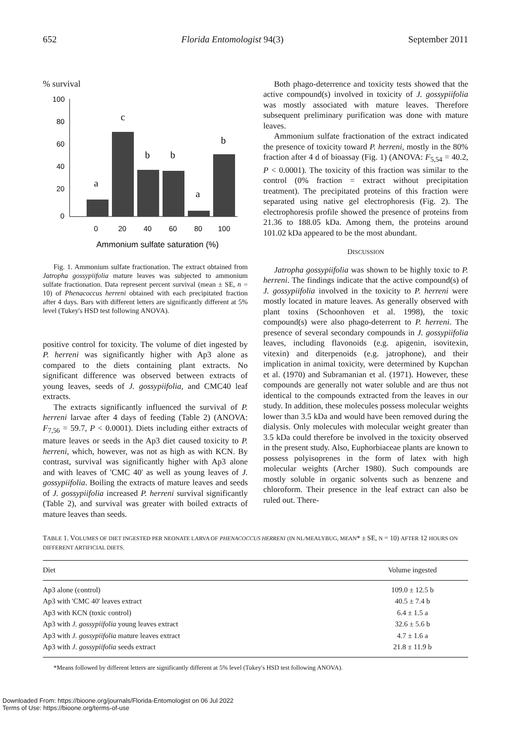652 Florida Entomologist 94(3) September 2011
% survival
100
80
60
40
20
0
a
c
b
b
a
b
0
20
40
60
80
100
Ammonium sulfate saturation (%)
Fig. 1. Ammonium sulfate fractionation. The extract obtained from Jatropha gossypiifolia mature leaves was subjected to ammonium sulfate fractionation. Data represent percent survival (mean ± SE, n = 10) of Phenacoccus herreni obtained with each precipitated fraction after 4 days. Bars with different letters are significantly different at 5% level (Tukey's HSD test following ANOVA).
positive control for toxicity. The volume of diet ingested by P. herreni was significantly higher with Ap3 alone as compared to the diets containing plant extracts. No significant difference was observed between extracts of young leaves, seeds of J. gossypiifolia, and CMC40 leaf extracts.
The extracts significantly influenced the survival of P. herreni larvae after 4 days of feeding (Table 2) (ANOVA: F<sub>7,56</sub> = 59.7, P < 0.0001). Diets including either extracts of mature leaves or seeds in the Ap3 diet caused toxicity to P. herreni, which, however, was not as high as with KCN. By contrast, survival was significantly higher with Ap3 alone and with leaves of 'CMC 40' as well as young leaves of J. gossypiifolia. Boiling the extracts of mature leaves and seeds of J. gossypiifolia increased P. herreni survival significantly (Table 2), and survival was greater with boiled extracts of mature leaves than seeds.
Both phago-deterrence and toxicity tests showed that the active compound(s) involved in toxicity of J. gossypiifolia was mostly associated with mature leaves. Therefore subsequent preliminary purification was done with mature leaves.
Ammonium sulfate fractionation of the extract indicated the presence of toxicity toward P. herreni, mostly in the 80% fraction after 4 d of bioassay (Fig. 1) (ANOVA: F<sub>5,54</sub> = 40.2, P < 0.0001). The toxicity of this fraction was similar to the control (0% fraction = extract without precipitation treatment). The precipitated proteins of this fraction were separated using native gel electrophoresis (Fig. 2). The electrophoresis profile showed the presence of proteins from 21.36 to 188.05 kDa. Among them, the proteins around 101.02 kDa appeared to be the most abundant.
DISCUSSION
Jatropha gossypiifolia was shown to be highly toxic to P. herreni. The findings indicate that the active compound(s) of J. gossypiifolia involved in the toxicity to P. herreni were mostly located in mature leaves. As generally observed with plant toxins (Schoonhoven et al. 1998), the toxic compound(s) were also phago-deterrent to P. herreni. The presence of several secondary compounds in J. gossypiifolia leaves, including flavonoids (e.g. apigenin, isovitexin, vitexin) and diterpenoids (e.g. jatrophone), and their implication in animal toxicity, were determined by Kupchan et al. (1970) and Subramanian et al. (1971). However, these compounds are generally not water soluble and are thus not identical to the compounds extracted from the leaves in our study. In addition, these molecules possess molecular weights lower than 3.5 kDa and would have been removed during the dialysis. Only molecules with molecular weight greater than 3.5 kDa could therefore be involved in the toxicity observed in the present study. Also, Euphorbiaceae plants are known to possess polyisoprenes in the form of latex with high molecular weights (Archer 1980). Such compounds are mostly soluble in organic solvents such as benzene and chloroform. Their presence in the leaf extract can also be ruled out. There-
TABLE 1. VOLUMES OF DIET INGESTED PER NEONATE LARVA OF PHENACOCCUS HERRENI (IN NL/MEALYBUG, MEAN* ± SE, N = 10) AFTER 12 HOURS ON DIFFERENT ARTIFICIAL DIETS.
| Diet | Volume ingested |
| --- | --- |
| Ap3 alone (control) | 109.0 ± 12.5 b |
| Ap3 with 'CMC 40' leaves extract | 40.5 ± 7.4 b |
| Ap3 with KCN (toxic control) | 6.4 ± 1.5 a |
| Ap3 with J. gossypiifolia young leaves extract | 32.6 ± 5.6 b |
| Ap3 with J. gossypiifolia mature leaves extract | 4.7 ± 1.6 a |
| Ap3 with J. gossypiifolia seeds extract | 21.8 ± 11.9 b |
*Means followed by different letters are significantly different at 5% level (Tukey's HSD test following ANOVA).
Downloaded From: https://bioone.org/journals/Florida-Entomologist on 06 Jul 2022
Terms of Use: https://bioone.org/terms-of-use